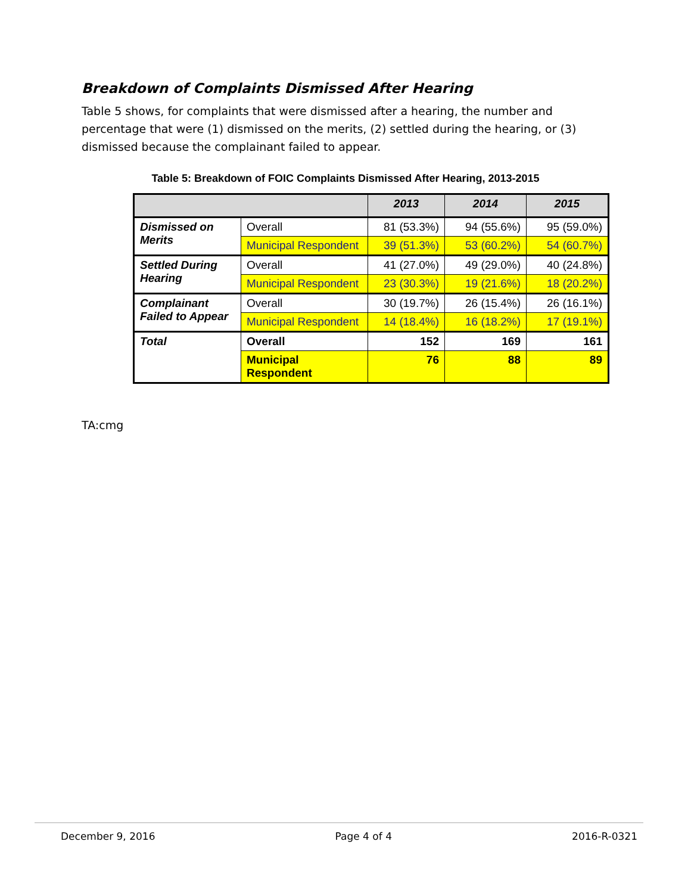Breakdown of Complaints Dismissed After Hearing
Table 5 shows, for complaints that were dismissed after a hearing, the number and percentage that were (1) dismissed on the merits, (2) settled during the hearing, or (3) dismissed because the complainant failed to appear.
Table 5: Breakdown of FOIC Complaints Dismissed After Hearing, 2013-2015
| | | 2013 | 2014 | 2015 |
| --- | --- | --- | --- | --- |
| Dismissed on Merits | Overall | 81 (53.3%) | 94 (55.6%) | 95 (59.0%) |
| | Municipal Respondent | 39 (51.3%) | 53 (60.2%) | 54 (60.7%) |
| Settled During Hearing | Overall | 41 (27.0%) | 49 (29.0%) | 40 (24.8%) |
| | Municipal Respondent | 23 (30.3%) | 19 (21.6%) | 18 (20.2%) |
| Complainant Failed to Appear | Overall | 30 (19.7%) | 26 (15.4%) | 26 (16.1%) |
| | Municipal Respondent | 14 (18.4%) | 16 (18.2%) | 17 (19.1%) |
| Total | Overall | 152 | 169 | 161 |
| | Municipal Respondent | 76 | 88 | 89 |
TA:cmg
December 9, 2016 Page 4 of 4 2016-R-0321